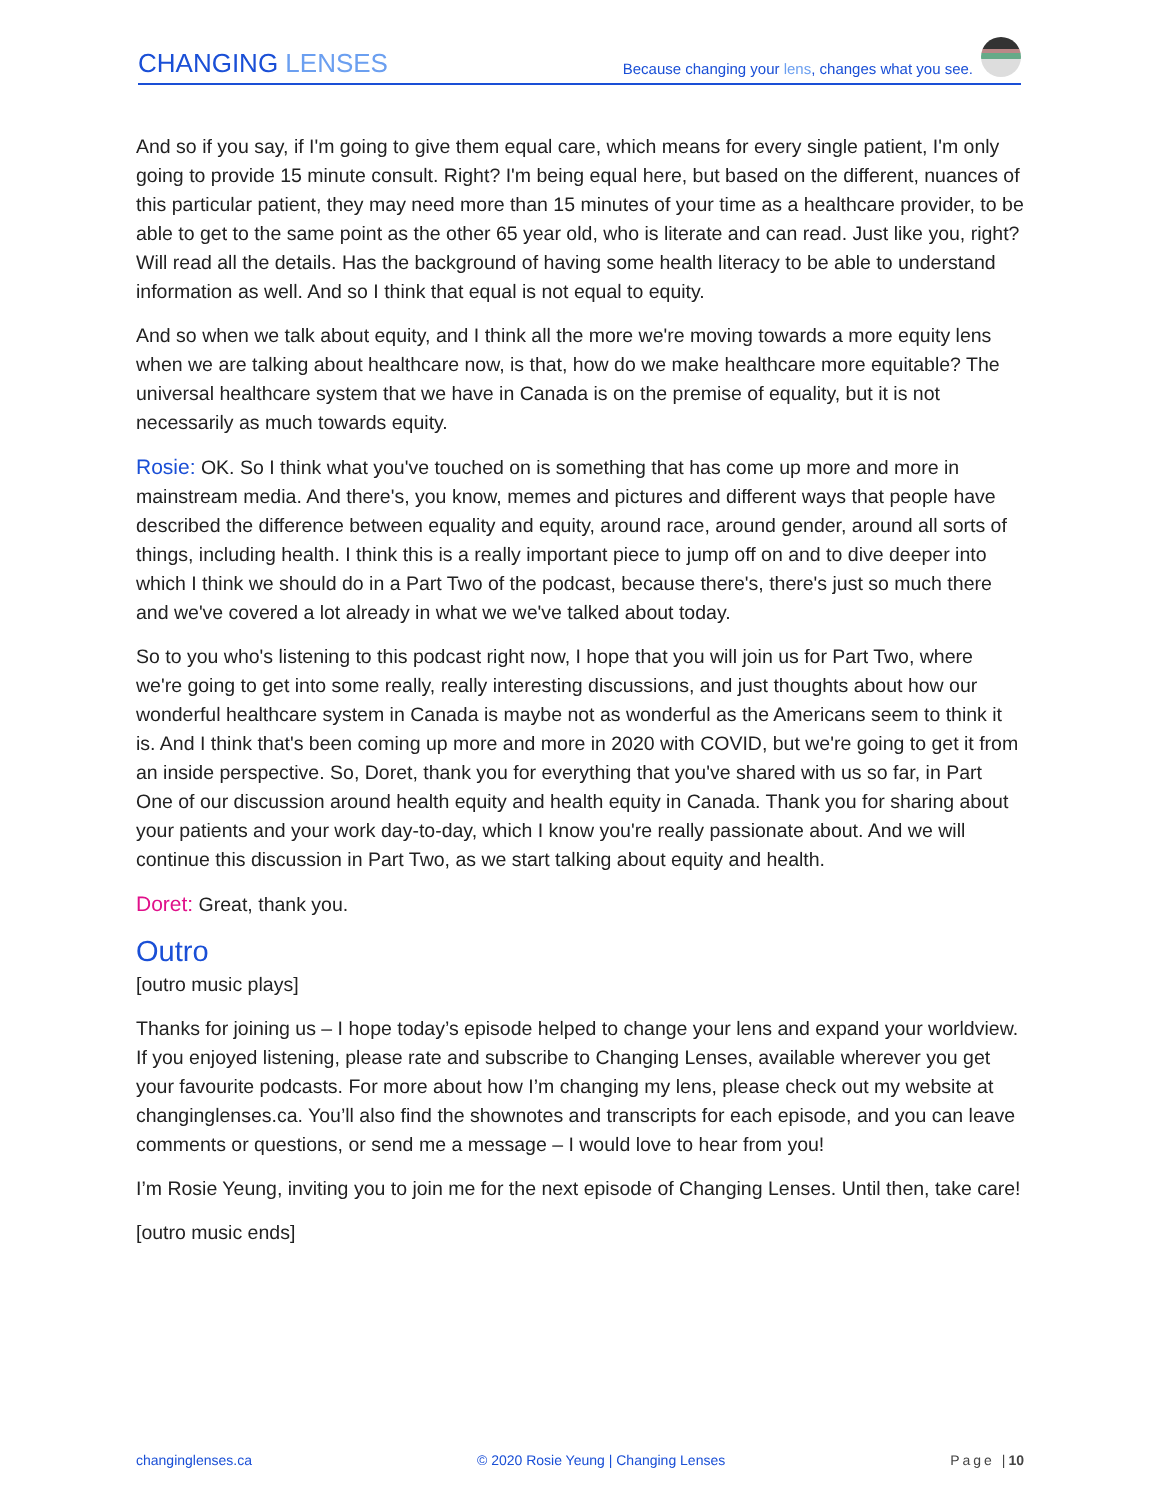CHANGING LENSES
Because changing your lens, changes what you see.
And so if you say, if I'm going to give them equal care, which means for every single patient, I'm only going to provide 15 minute consult. Right? I'm being equal here, but based on the different, nuances of this particular patient, they may need more than 15 minutes of your time as a healthcare provider, to be able to get to the same point as the other 65 year old, who is literate and can read. Just like you, right? Will read all the details. Has the background of having some health literacy to be able to understand information as well. And so I think that equal is not equal to equity.
And so when we talk about equity, and I think all the more we're moving towards a more equity lens when we are talking about healthcare now, is that, how do we make healthcare more equitable? The universal healthcare system that we have in Canada is on the premise of equality, but it is not necessarily as much towards equity.
Rosie: OK. So I think what you've touched on is something that has come up more and more in mainstream media. And there's, you know, memes and pictures and different ways that people have described the difference between equality and equity, around race, around gender, around all sorts of things, including health. I think this is a really important piece to jump off on and to dive deeper into which I think we should do in a Part Two of the podcast, because there's, there's just so much there and we've covered a lot already in what we we've talked about today.
So to you who's listening to this podcast right now, I hope that you will join us for Part Two, where we're going to get into some really, really interesting discussions, and just thoughts about how our wonderful healthcare system in Canada is maybe not as wonderful as the Americans seem to think it is. And I think that's been coming up more and more in 2020 with COVID, but we're going to get it from an inside perspective. So, Doret, thank you for everything that you've shared with us so far, in Part One of our discussion around health equity and health equity in Canada. Thank you for sharing about your patients and your work day-to-day, which I know you're really passionate about. And we will continue this discussion in Part Two, as we start talking about equity and health.
Doret: Great, thank you.
Outro
[outro music plays]
Thanks for joining us – I hope today’s episode helped to change your lens and expand your worldview. If you enjoyed listening, please rate and subscribe to Changing Lenses, available wherever you get your favourite podcasts. For more about how I’m changing my lens, please check out my website at changinglenses.ca. You’ll also find the shownotes and transcripts for each episode, and you can leave comments or questions, or send me a message – I would love to hear from you!
I’m Rosie Yeung, inviting you to join me for the next episode of Changing Lenses. Until then, take care!
[outro music ends]
changinglenses.ca © 2020 Rosie Yeung | Changing Lenses Page |10